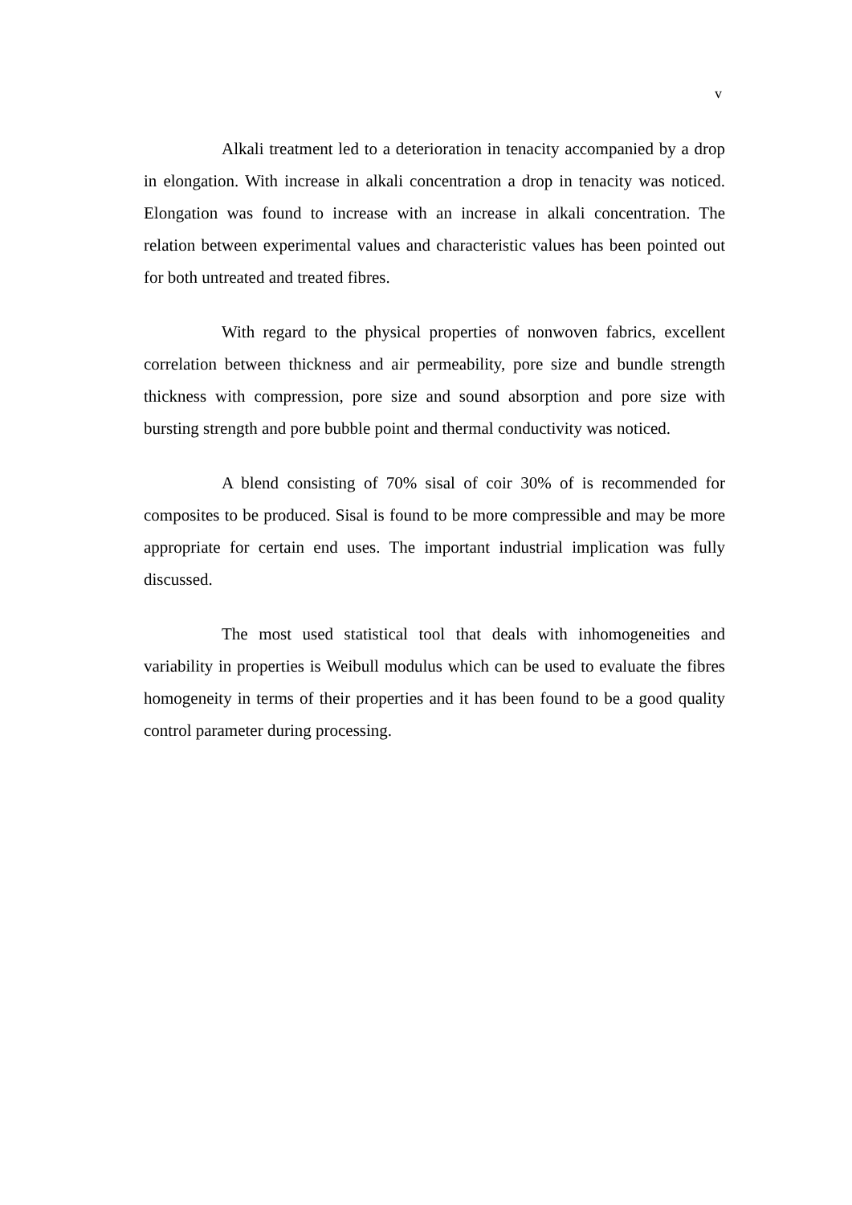v
Alkali treatment led to a deterioration in tenacity accompanied by a drop in elongation. With increase in alkali concentration a drop in tenacity was noticed. Elongation was found to increase with an increase in alkali concentration. The relation between experimental values and characteristic values has been pointed out for both untreated and treated fibres.
With regard to the physical properties of nonwoven fabrics, excellent correlation between thickness and air permeability, pore size and bundle strength thickness with compression, pore size and sound absorption and pore size with bursting strength and pore bubble point and thermal conductivity was noticed.
A blend consisting of 70% sisal of coir 30% of is recommended for composites to be produced. Sisal is found to be more compressible and may be more appropriate for certain end uses. The important industrial implication was fully discussed.
The most used statistical tool that deals with inhomogeneities and variability in properties is Weibull modulus which can be used to evaluate the fibres homogeneity in terms of their properties and it has been found to be a good quality control parameter during processing.